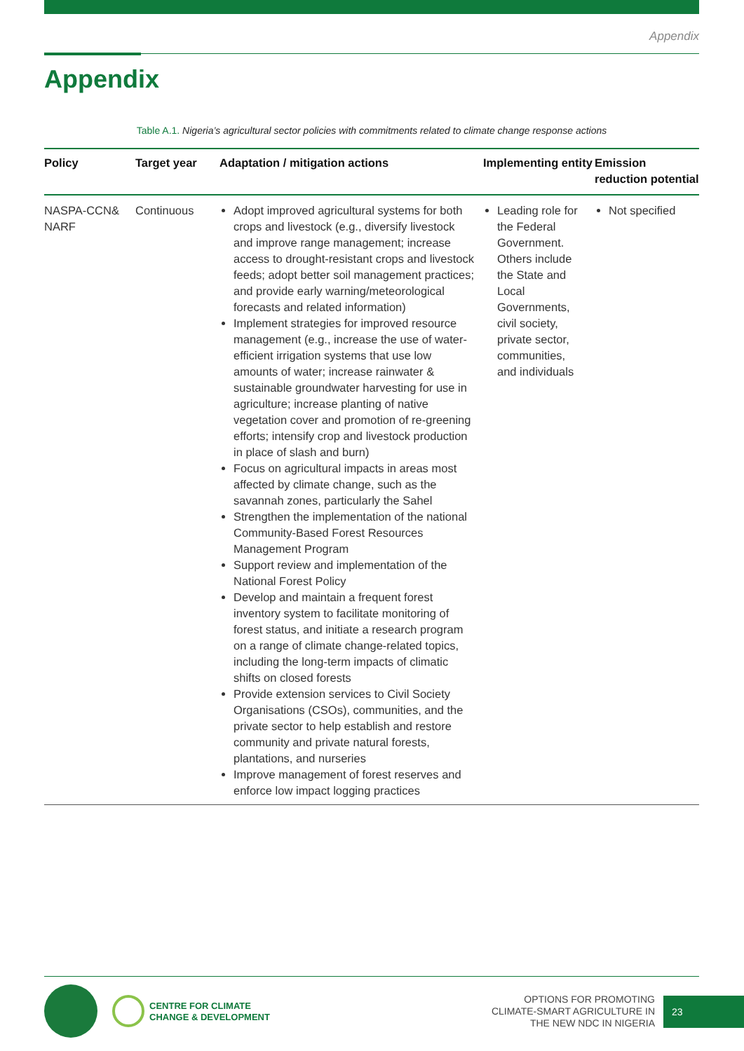Appendix
Appendix
Table A.1. Nigeria’s agricultural sector policies with commitments related to climate change response actions
| Policy | Target year | Adaptation / mitigation actions | Implementing entity | Emission reduction potential |
| --- | --- | --- | --- | --- |
| NASPA-CCN& NARF | Continuous | Adopt improved agricultural systems for both crops and livestock (e.g., diversify livestock and improve range management; increase access to drought-resistant crops and livestock feeds; adopt better soil management practices; and provide early warning/meteorological forecasts and related information) Implement strategies for improved resource management (e.g., increase the use of water-efficient irrigation systems that use low amounts of water; increase rainwater & sustainable groundwater harvesting for use in agriculture; increase planting of native vegetation cover and promotion of re-greening efforts; intensify crop and livestock production in place of slash and burn) Focus on agricultural impacts in areas most affected by climate change, such as the savannah zones, particularly the Sahel Strengthen the implementation of the national Community-Based Forest Resources Management Program Support review and implementation of the National Forest Policy Develop and maintain a frequent forest inventory system to facilitate monitoring of forest status, and initiate a research program on a range of climate change-related topics, including the long-term impacts of climatic shifts on closed forests Provide extension services to Civil Society Organisations (CSOs), communities, and the private sector to help establish and restore community and private natural forests, plantations, and nurseries Improve management of forest reserves and enforce low impact logging practices | Leading role for the Federal Government. Others include the State and Local Governments, civil society, private sector, communities, and individuals | Not specified |
CENTRE FOR CLIMATE
CHANGE & DEVELOPMENT
OPTIONS FOR PROMOTING
CLIMATE-SMART AGRICULTURE IN
THE NEW NDC IN NIGERIA
23